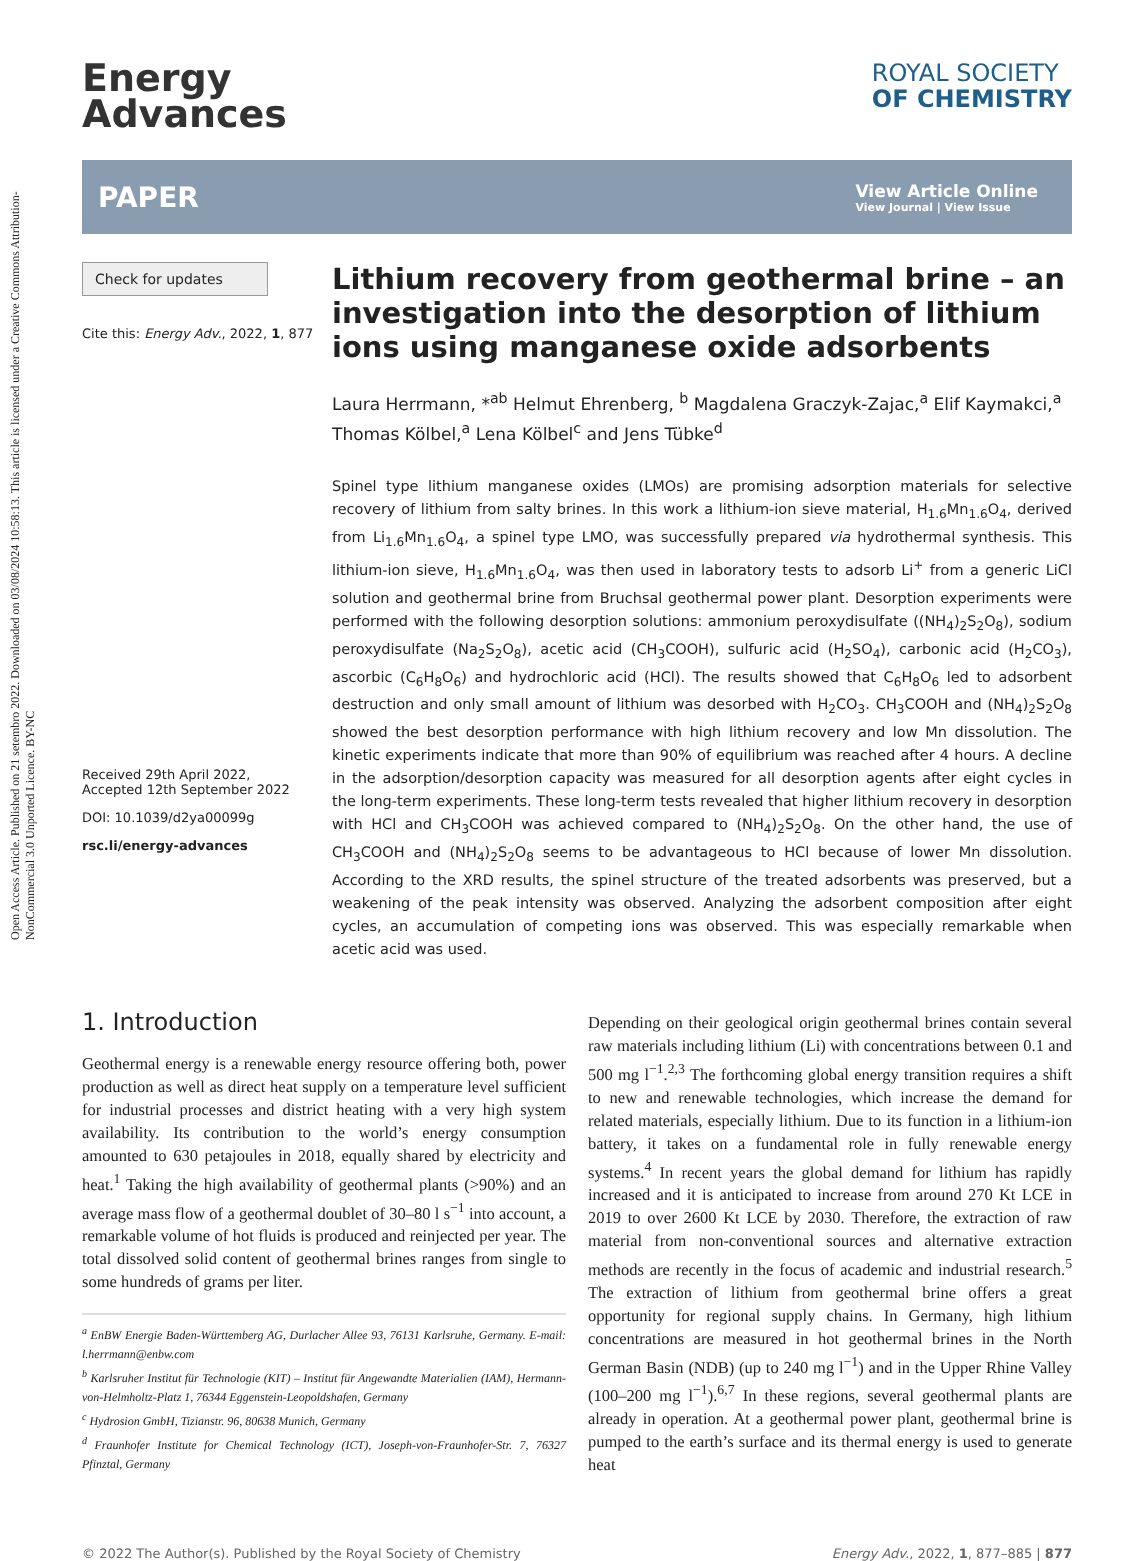Open Access Article. Published on 21 setembro 2022. Downloaded on 03/08/2024 10:58:13. This article is licensed under a Creative Commons Attribution-NonCommercial 3.0 Unported Licence. BY-NC
Energy
Advances
ROYAL SOCIETY
OF CHEMISTRY
PAPER View Article Online
View Journal | View Issue
Check for updates
Cite this: Energy Adv., 2022, 1, 877
Received 29th April 2022,
Accepted 12th September 2022
DOI: 10.1039/d2ya00099g
rsc.li/energy-advances
Lithium recovery from geothermal brine – an investigation into the desorption of lithium ions using manganese oxide adsorbents
Laura Herrmann, *<sup>ab</sup> Helmut Ehrenberg, <sup>b</sup> Magdalena Graczyk-Zajac,<sup>a</sup> Elif Kaymakci,<sup>a</sup> Thomas Kölbel,<sup>a</sup> Lena Kölbel<sup>c</sup> and Jens Tübke<sup>d</sup>
Spinel type lithium manganese oxides (LMOs) are promising adsorption materials for selective recovery of lithium from salty brines. In this work a lithium-ion sieve material, H<sub>1.6</sub>Mn<sub>1.6</sub>O<sub>4</sub>, derived from Li<sub>1.6</sub>Mn<sub>1.6</sub>O<sub>4</sub>, a spinel type LMO, was successfully prepared via hydrothermal synthesis. This lithium-ion sieve, H<sub>1.6</sub>Mn<sub>1.6</sub>O<sub>4</sub>, was then used in laboratory tests to adsorb Li<sup>+</sup> from a generic LiCl solution and geothermal brine from Bruchsal geothermal power plant. Desorption experiments were performed with the following desorption solutions: ammonium peroxydisulfate ((NH<sub>4</sub>)<sub>2</sub>S<sub>2</sub>O<sub>8</sub>), sodium peroxydisulfate (Na<sub>2</sub>S<sub>2</sub>O<sub>8</sub>), acetic acid (CH<sub>3</sub>COOH), sulfuric acid (H<sub>2</sub>SO<sub>4</sub>), carbonic acid (H<sub>2</sub>CO<sub>3</sub>), ascorbic (C<sub>6</sub>H<sub>8</sub>O<sub>6</sub>) and hydrochloric acid (HCl). The results showed that C<sub>6</sub>H<sub>8</sub>O<sub>6</sub> led to adsorbent destruction and only small amount of lithium was desorbed with H<sub>2</sub>CO<sub>3</sub>. CH<sub>3</sub>COOH and (NH<sub>4</sub>)<sub>2</sub>S<sub>2</sub>O<sub>8</sub> showed the best desorption performance with high lithium recovery and low Mn dissolution. The kinetic experiments indicate that more than 90% of equilibrium was reached after 4 hours. A decline in the adsorption/desorption capacity was measured for all desorption agents after eight cycles in the long-term experiments. These long-term tests revealed that higher lithium recovery in desorption with HCl and CH<sub>3</sub>COOH was achieved compared to (NH<sub>4</sub>)<sub>2</sub>S<sub>2</sub>O<sub>8</sub>. On the other hand, the use of CH<sub>3</sub>COOH and (NH<sub>4</sub>)<sub>2</sub>S<sub>2</sub>O<sub>8</sub> seems to be advantageous to HCl because of lower Mn dissolution. According to the XRD results, the spinel structure of the treated adsorbents was preserved, but a weakening of the peak intensity was observed. Analyzing the adsorbent composition after eight cycles, an accumulation of competing ions was observed. This was especially remarkable when acetic acid was used.
1. Introduction
Geothermal energy is a renewable energy resource offering both, power production as well as direct heat supply on a temperature level sufficient for industrial processes and district heating with a very high system availability. Its contribution to the world’s energy consumption amounted to 630 petajoules in 2018, equally shared by electricity and heat.<sup>1</sup> Taking the high availability of geothermal plants (>90%) and an average mass flow of a geothermal doublet of 30–80 l s<sup>−1</sup> into account, a remarkable volume of hot fluids is produced and reinjected per year. The total dissolved solid content of geothermal brines ranges from single to some hundreds of grams per liter.
<sup>a</sup> EnBW Energie Baden-Württemberg AG, Durlacher Allee 93, 76131 Karlsruhe, Germany. E-mail: l.herrmann@enbw.com
<sup>b</sup> Karlsruher Institut für Technologie (KIT) – Institut für Angewandte Materialien (IAM), Hermann-von-Helmholtz-Platz 1, 76344 Eggenstein-Leopoldshafen, Germany
<sup>c</sup> Hydrosion GmbH, Tizianstr. 96, 80638 Munich, Germany
<sup>d</sup> Fraunhofer Institute for Chemical Technology (ICT), Joseph-von-Fraunhofer-Str. 7, 76327 Pfinztal, Germany
Depending on their geological origin geothermal brines contain several raw materials including lithium (Li) with concentrations between 0.1 and 500 mg l<sup>−1</sup>.<sup>2,3</sup> The forthcoming global energy transition requires a shift to new and renewable technologies, which increase the demand for related materials, especially lithium. Due to its function in a lithium-ion battery, it takes on a fundamental role in fully renewable energy systems.<sup>4</sup> In recent years the global demand for lithium has rapidly increased and it is anticipated to increase from around 270 Kt LCE in 2019 to over 2600 Kt LCE by 2030. Therefore, the extraction of raw material from non-conventional sources and alternative extraction methods are recently in the focus of academic and industrial research.<sup>5</sup> The extraction of lithium from geothermal brine offers a great opportunity for regional supply chains. In Germany, high lithium concentrations are measured in hot geothermal brines in the North German Basin (NDB) (up to 240 mg l<sup>−1</sup>) and in the Upper Rhine Valley (100–200 mg l<sup>−1</sup>).<sup>6,7</sup> In these regions, several geothermal plants are already in operation. At a geothermal power plant, geothermal brine is pumped to the earth’s surface and its thermal energy is used to generate heat
© 2022 The Author(s). Published by the Royal Society of Chemistry Energy Adv., 2022, 1, 877–885 | 877